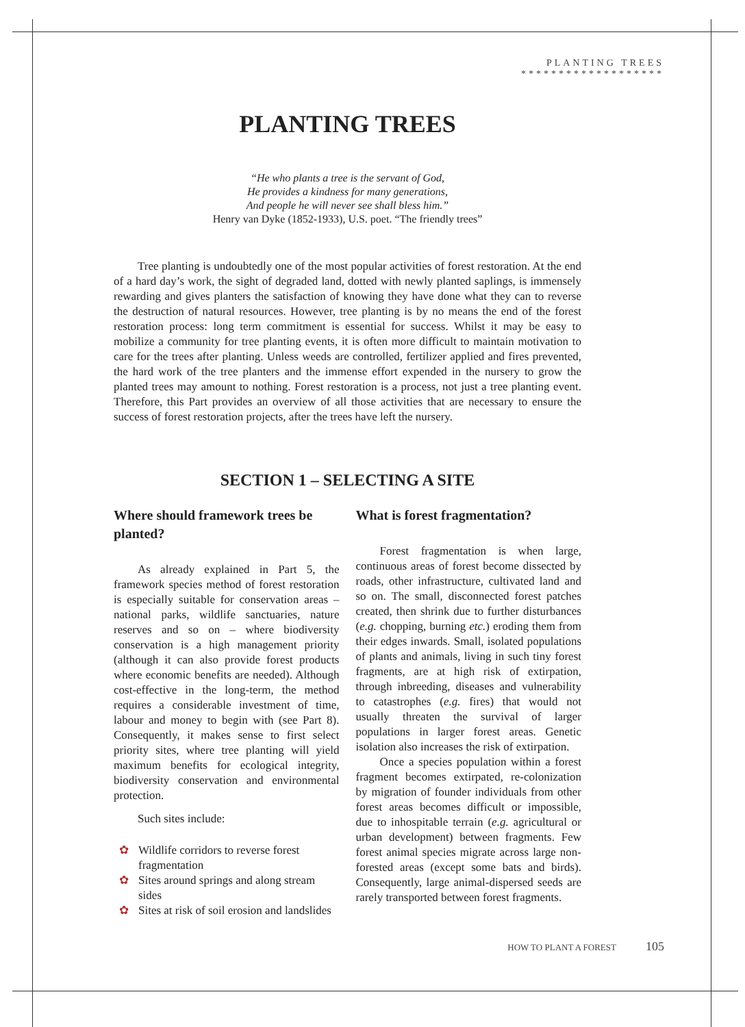PLANTING TREES
*******************
PLANTING TREES
“He who plants a tree is the servant of God,
He provides a kindness for many generations,
And people he will never see shall bless him.”
Henry van Dyke (1852-1933), U.S. poet. “The friendly trees”
Tree planting is undoubtedly one of the most popular activities of forest restoration. At the end of a hard day’s work, the sight of degraded land, dotted with newly planted saplings, is immensely rewarding and gives planters the satisfaction of knowing they have done what they can to reverse the destruction of natural resources. However, tree planting is by no means the end of the forest restoration process: long term commitment is essential for success. Whilst it may be easy to mobilize a community for tree planting events, it is often more difficult to maintain motivation to care for the trees after planting. Unless weeds are controlled, fertilizer applied and fires prevented, the hard work of the tree planters and the immense effort expended in the nursery to grow the planted trees may amount to nothing. Forest restoration is a process, not just a tree planting event. Therefore, this Part provides an overview of all those activities that are necessary to ensure the success of forest restoration projects, after the trees have left the nursery.
SECTION 1 – SELECTING A SITE
Where should framework trees be planted?
As already explained in Part 5, the framework species method of forest restoration is especially suitable for conservation areas – national parks, wildlife sanctuaries, nature reserves and so on – where biodiversity conservation is a high management priority (although it can also provide forest products where economic benefits are needed). Although cost-effective in the long-term, the method requires a considerable investment of time, labour and money to begin with (see Part 8). Consequently, it makes sense to first select priority sites, where tree planting will yield maximum benefits for ecological integrity, biodiversity conservation and environmental protection.
Such sites include:
✿ Wildlife corridors to reverse forest fragmentation
✿ Sites around springs and along stream sides
✿ Sites at risk of soil erosion and landslides
What is forest fragmentation?
Forest fragmentation is when large, continuous areas of forest become dissected by roads, other infrastructure, cultivated land and so on. The small, disconnected forest patches created, then shrink due to further disturbances (e.g. chopping, burning etc.) eroding them from their edges inwards. Small, isolated populations of plants and animals, living in such tiny forest fragments, are at high risk of extirpation, through inbreeding, diseases and vulnerability to catastrophes (e.g. fires) that would not usually threaten the survival of larger populations in larger forest areas. Genetic isolation also increases the risk of extirpation.
Once a species population within a forest fragment becomes extirpated, re-colonization by migration of founder individuals from other forest areas becomes difficult or impossible, due to inhospitable terrain (e.g. agricultural or urban development) between fragments. Few forest animal species migrate across large non-forested areas (except some bats and birds). Consequently, large animal-dispersed seeds are rarely transported between forest fragments.
HOW TO PLANT A FOREST 105